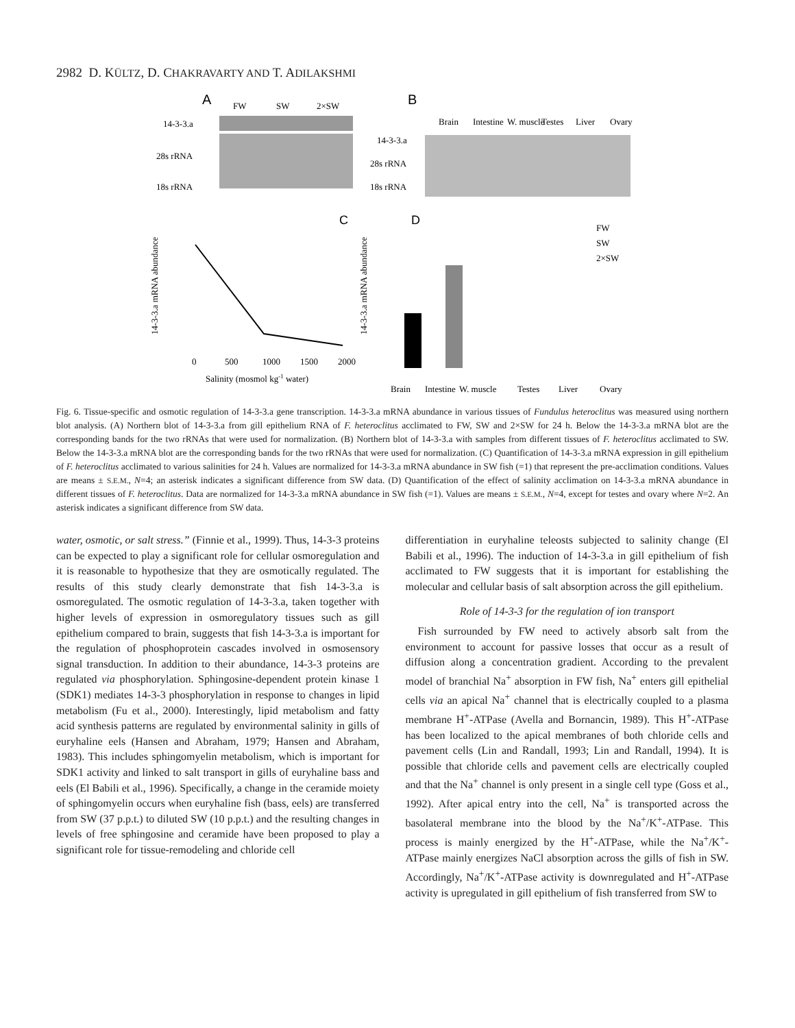2982 D. KÜLTZ, D. CHAKRAVARTY AND T. ADILAKSHMI
A
FW
SW
2×SW
14-3-3.a
28s rRNA
18s rRNA
B
Brain
Intestine
W. muscle
Testes
Liver
Ovary
14-3-3.a
28s rRNA
18s rRNA
C
14-3-3.a mRNA abundance
0
500
1000
1500
2000
Salinity (mosmol kg-1 water)
D
14-3-3.a mRNA abundance
FW
SW
2×SW
Brain
Intestine
W. muscle
Testes
Liver
Ovary
Fig. 6. Tissue-specific and osmotic regulation of 14-3-3.a gene transcription. 14-3-3.a mRNA abundance in various tissues of Fundulus heteroclitus was measured using northern blot analysis. (A) Northern blot of 14-3-3.a from gill epithelium RNA of F. heteroclitus acclimated to FW, SW and 2×SW for 24 h. Below the 14-3-3.a mRNA blot are the corresponding bands for the two rRNAs that were used for normalization. (B) Northern blot of 14-3-3.a with samples from different tissues of F. heteroclitus acclimated to SW. Below the 14-3-3.a mRNA blot are the corresponding bands for the two rRNAs that were used for normalization. (C) Quantification of 14-3-3.a mRNA expression in gill epithelium of F. heteroclitus acclimated to various salinities for 24 h. Values are normalized for 14-3-3.a mRNA abundance in SW fish (=1) that represent the pre-acclimation conditions. Values are means ± S.E.M., N=4; an asterisk indicates a significant difference from SW data. (D) Quantification of the effect of salinity acclimation on 14-3-3.a mRNA abundance in different tissues of F. heteroclitus. Data are normalized for 14-3-3.a mRNA abundance in SW fish (=1). Values are means ± S.E.M., N=4, except for testes and ovary where N=2. An asterisk indicates a significant difference from SW data.
water, osmotic, or salt stress.” (Finnie et al., 1999). Thus, 14-3-3 proteins can be expected to play a significant role for cellular osmoregulation and it is reasonable to hypothesize that they are osmotically regulated. The results of this study clearly demonstrate that fish 14-3-3.a is osmoregulated. The osmotic regulation of 14-3-3.a, taken together with higher levels of expression in osmoregulatory tissues such as gill epithelium compared to brain, suggests that fish 14-3-3.a is important for the regulation of phosphoprotein cascades involved in osmosensory signal transduction. In addition to their abundance, 14-3-3 proteins are regulated via phosphorylation. Sphingosine-dependent protein kinase 1 (SDK1) mediates 14-3-3 phosphorylation in response to changes in lipid metabolism (Fu et al., 2000). Interestingly, lipid metabolism and fatty acid synthesis patterns are regulated by environmental salinity in gills of euryhaline eels (Hansen and Abraham, 1979; Hansen and Abraham, 1983). This includes sphingomyelin metabolism, which is important for SDK1 activity and linked to salt transport in gills of euryhaline bass and eels (El Babili et al., 1996). Specifically, a change in the ceramide moiety of sphingomyelin occurs when euryhaline fish (bass, eels) are transferred from SW (37 p.p.t.) to diluted SW (10 p.p.t.) and the resulting changes in levels of free sphingosine and ceramide have been proposed to play a significant role for tissue-remodeling and chloride cell
differentiation in euryhaline teleosts subjected to salinity change (El Babili et al., 1996). The induction of 14-3-3.a in gill epithelium of fish acclimated to FW suggests that it is important for establishing the molecular and cellular basis of salt absorption across the gill epithelium.
Role of 14-3-3 for the regulation of ion transport
Fish surrounded by FW need to actively absorb salt from the environment to account for passive losses that occur as a result of diffusion along a concentration gradient. According to the prevalent model of branchial Na<sup>+</sup> absorption in FW fish, Na<sup>+</sup> enters gill epithelial cells via an apical Na<sup>+</sup> channel that is electrically coupled to a plasma membrane H<sup>+</sup>-ATPase (Avella and Bornancin, 1989). This H<sup>+</sup>-ATPase has been localized to the apical membranes of both chloride cells and pavement cells (Lin and Randall, 1993; Lin and Randall, 1994). It is possible that chloride cells and pavement cells are electrically coupled and that the Na<sup>+</sup> channel is only present in a single cell type (Goss et al., 1992). After apical entry into the cell, Na<sup>+</sup> is transported across the basolateral membrane into the blood by the Na<sup>+</sup>/K<sup>+</sup>-ATPase. This process is mainly energized by the H<sup>+</sup>-ATPase, while the Na<sup>+</sup>/K<sup>+</sup>-ATPase mainly energizes NaCl absorption across the gills of fish in SW. Accordingly, Na<sup>+</sup>/K<sup>+</sup>-ATPase activity is downregulated and H<sup>+</sup>-ATPase activity is upregulated in gill epithelium of fish transferred from SW to